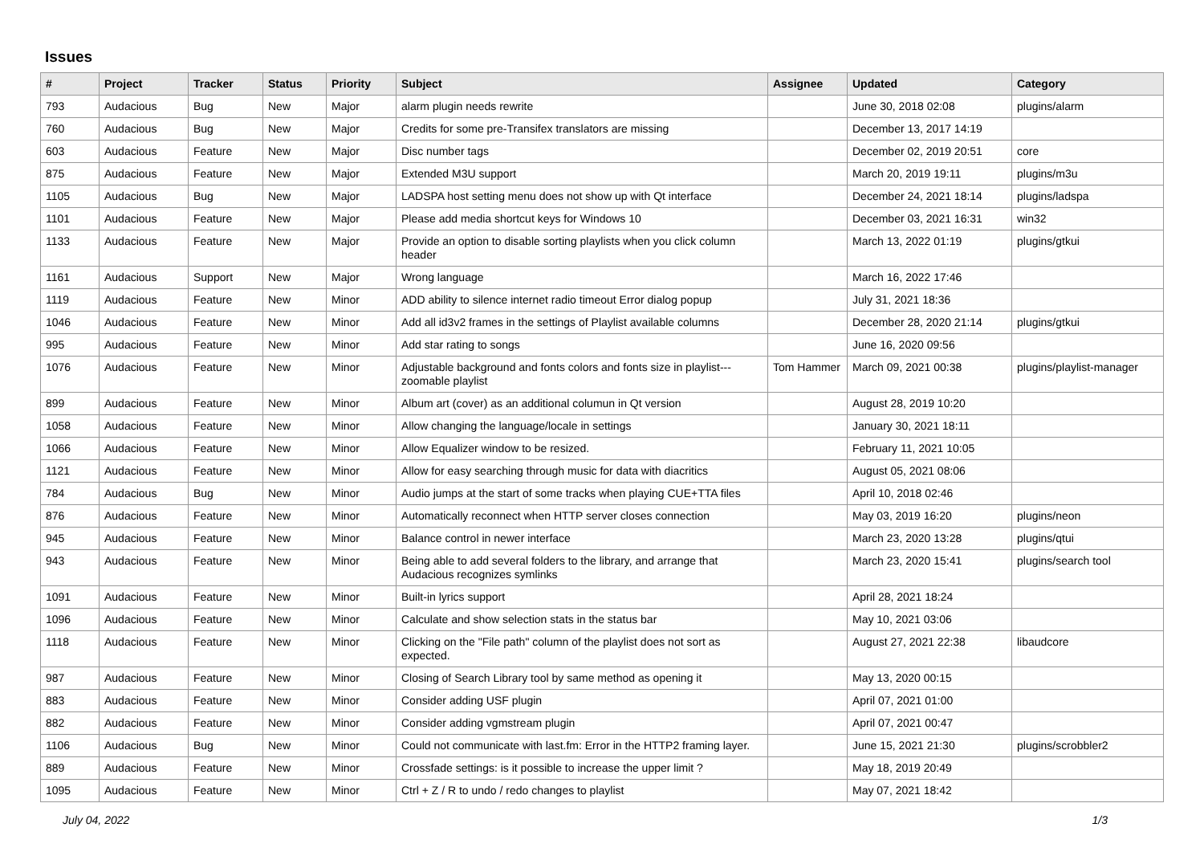Issues
| # | Project | Tracker | Status | Priority | Subject | Assignee | Updated | Category |
| --- | --- | --- | --- | --- | --- | --- | --- | --- |
| 793 | Audacious | Bug | New | Major | alarm plugin needs rewrite | | June 30, 2018 02:08 | plugins/alarm |
| 760 | Audacious | Bug | New | Major | Credits for some pre-Transifex translators are missing | | December 13, 2017 14:19 | |
| 603 | Audacious | Feature | New | Major | Disc number tags | | December 02, 2019 20:51 | core |
| 875 | Audacious | Feature | New | Major | Extended M3U support | | March 20, 2019 19:11 | plugins/m3u |
| 1105 | Audacious | Bug | New | Major | LADSPA host setting menu does not show up with Qt interface | | December 24, 2021 18:14 | plugins/ladspa |
| 1101 | Audacious | Feature | New | Major | Please add media shortcut keys for Windows 10 | | December 03, 2021 16:31 | win32 |
| 1133 | Audacious | Feature | New | Major | Provide an option to disable sorting playlists when you click column header | | March 13, 2022 01:19 | plugins/gtkui |
| 1161 | Audacious | Support | New | Major | Wrong language | | March 16, 2022 17:46 | |
| 1119 | Audacious | Feature | New | Minor | ADD ability to silence internet radio timeout Error dialog popup | | July 31, 2021 18:36 | |
| 1046 | Audacious | Feature | New | Minor | Add all id3v2 frames in the settings of Playlist available columns | | December 28, 2020 21:14 | plugins/gtkui |
| 995 | Audacious | Feature | New | Minor | Add star rating to songs | | June 16, 2020 09:56 | |
| 1076 | Audacious | Feature | New | Minor | Adjustable background and fonts colors and fonts size in playlist---zoomable playlist | Tom Hammer | March 09, 2021 00:38 | plugins/playlist-manager |
| 899 | Audacious | Feature | New | Minor | Album art (cover) as an additional columun in Qt version | | August 28, 2019 10:20 | |
| 1058 | Audacious | Feature | New | Minor | Allow changing the language/locale in settings | | January 30, 2021 18:11 | |
| 1066 | Audacious | Feature | New | Minor | Allow Equalizer window to be resized. | | February 11, 2021 10:05 | |
| 1121 | Audacious | Feature | New | Minor | Allow for easy searching through music for data with diacritics | | August 05, 2021 08:06 | |
| 784 | Audacious | Bug | New | Minor | Audio jumps at the start of some tracks when playing CUE+TTA files | | April 10, 2018 02:46 | |
| 876 | Audacious | Feature | New | Minor | Automatically reconnect when HTTP server closes connection | | May 03, 2019 16:20 | plugins/neon |
| 945 | Audacious | Feature | New | Minor | Balance control in newer interface | | March 23, 2020 13:28 | plugins/qtui |
| 943 | Audacious | Feature | New | Minor | Being able to add several folders to the library, and arrange that Audacious recognizes symlinks | | March 23, 2020 15:41 | plugins/search tool |
| 1091 | Audacious | Feature | New | Minor | Built-in lyrics support | | April 28, 2021 18:24 | |
| 1096 | Audacious | Feature | New | Minor | Calculate and show selection stats in the status bar | | May 10, 2021 03:06 | |
| 1118 | Audacious | Feature | New | Minor | Clicking on the "File path" column of the playlist does not sort as expected. | | August 27, 2021 22:38 | libaudcore |
| 987 | Audacious | Feature | New | Minor | Closing of Search Library tool by same method as opening it | | May 13, 2020 00:15 | |
| 883 | Audacious | Feature | New | Minor | Consider adding USF plugin | | April 07, 2021 01:00 | |
| 882 | Audacious | Feature | New | Minor | Consider adding vgmstream plugin | | April 07, 2021 00:47 | |
| 1106 | Audacious | Bug | New | Minor | Could not communicate with last.fm: Error in the HTTP2 framing layer. | | June 15, 2021 21:30 | plugins/scrobbler2 |
| 889 | Audacious | Feature | New | Minor | Crossfade settings: is it possible to increase the upper limit ? | | May 18, 2019 20:49 | |
| 1095 | Audacious | Feature | New | Minor | Ctrl + Z / R to undo / redo changes to playlist | | May 07, 2021 18:42 | |
July 04, 2022 1/3